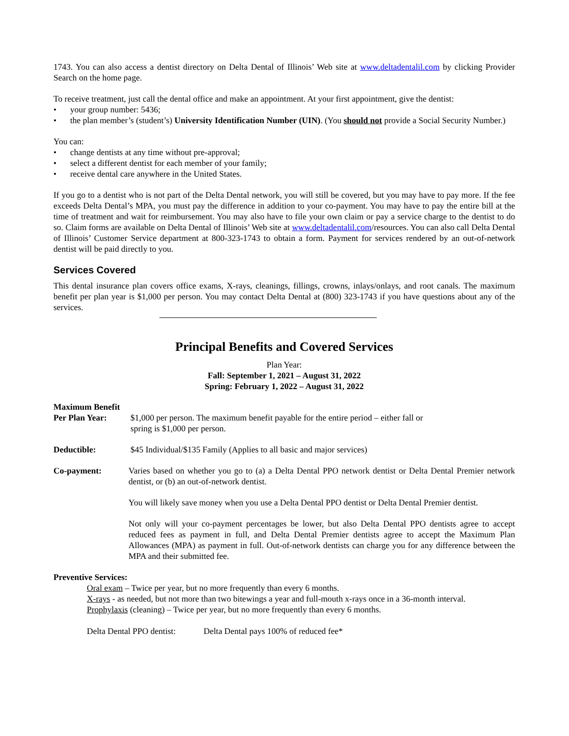1743. You can also access a dentist directory on Delta Dental of Illinois’ Web site at www.deltadentalil.com by clicking Provider Search on the home page.
To receive treatment, just call the dental office and make an appointment. At your first appointment, give the dentist:
• your group number: 5436;
• the plan member’s (student’s) University Identification Number (UIN). (You should not provide a Social Security Number.)
You can:
• change dentists at any time without pre-approval;
• select a different dentist for each member of your family;
• receive dental care anywhere in the United States.
If you go to a dentist who is not part of the Delta Dental network, you will still be covered, but you may have to pay more. If the fee exceeds Delta Dental’s MPA, you must pay the difference in addition to your co-payment. You may have to pay the entire bill at the time of treatment and wait for reimbursement. You may also have to file your own claim or pay a service charge to the dentist to do so. Claim forms are available on Delta Dental of Illinois’ Web site at www.deltadentalil.com/resources. You can also call Delta Dental of Illinois’ Customer Service department at 800-323-1743 to obtain a form. Payment for services rendered by an out-of-network dentist will be paid directly to you.
Services Covered
This dental insurance plan covers office exams, X-rays, cleanings, fillings, crowns, inlays/onlays, and root canals. The maximum benefit per plan year is $1,000 per person. You may contact Delta Dental at (800) 323-1743 if you have questions about any of the services.
Principal Benefits and Covered Services
Plan Year:
Fall: September 1, 2021 – August 31, 2022
Spring: February 1, 2022 – August 31, 2022
Maximum Benefit
Per Plan Year: $1,000 per person. The maximum benefit payable for the entire period – either fall or
spring is $1,000 per person.
Deductible: $45 Individual/$135 Family (Applies to all basic and major services)
Co-payment: Varies based on whether you go to (a) a Delta Dental PPO network dentist or Delta Dental Premier network dentist, or (b) an out-of-network dentist.
You will likely save money when you use a Delta Dental PPO dentist or Delta Dental Premier dentist.
Not only will your co-payment percentages be lower, but also Delta Dental PPO dentists agree to accept reduced fees as payment in full, and Delta Dental Premier dentists agree to accept the Maximum Plan Allowances (MPA) as payment in full. Out-of-network dentists can charge you for any difference between the MPA and their submitted fee.
Preventive Services:
Oral exam – Twice per year, but no more frequently than every 6 months.
X-rays - as needed, but not more than two bitewings a year and full-mouth x-rays once in a 36-month interval.
Prophylaxis (cleaning) – Twice per year, but no more frequently than every 6 months.
Delta Dental PPO dentist: Delta Dental pays 100% of reduced fee*